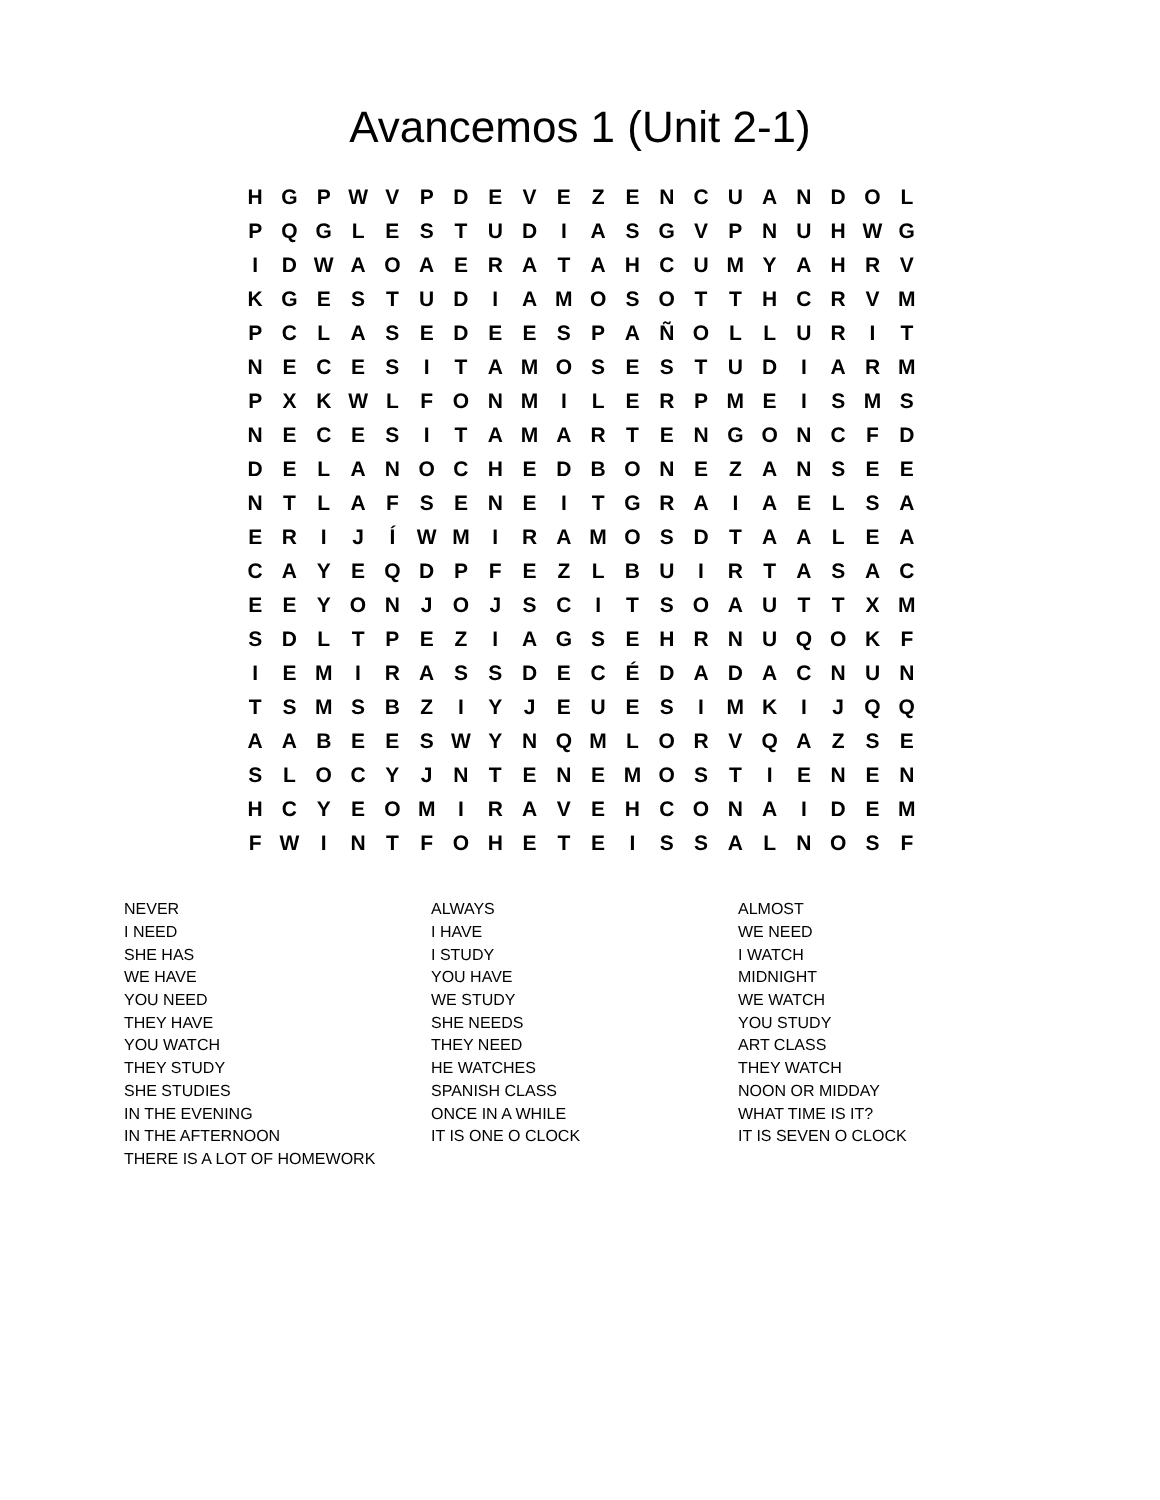Avancemos 1 (Unit 2-1)
| H | G | P | W | V | P | D | E | V | E | Z | E | N | C | U | A | N | D | O | L |
| P | Q | G | L | E | S | T | U | D | I | A | S | G | V | P | N | U | H | W | G |
| I | D | W | A | O | A | E | R | A | T | A | H | C | U | M | Y | A | H | R | V |
| K | G | E | S | T | U | D | I | A | M | O | S | O | T | T | H | C | R | V | M |
| P | C | L | A | S | E | D | E | E | S | P | A | Ñ | O | L | L | U | R | I | T |
| N | E | C | E | S | I | T | A | M | O | S | E | S | T | U | D | I | A | R | M |
| P | X | K | W | L | F | O | N | M | I | L | E | R | P | M | E | I | S | M | S |
| N | E | C | E | S | I | T | A | M | A | R | T | E | N | G | O | N | C | F | D |
| D | E | L | A | N | O | C | H | E | D | B | O | N | E | Z | A | N | S | E | E |
| N | T | L | A | F | S | E | N | E | I | T | G | R | A | I | A | E | L | S | A |
| E | R | I | J | Í | W | M | I | R | A | M | O | S | D | T | A | A | L | E | A |
| C | A | Y | E | Q | D | P | F | E | Z | L | B | U | I | R | T | A | S | A | C |
| E | E | Y | O | N | J | O | J | S | C | I | T | S | O | A | U | T | T | X | M |
| S | D | L | T | P | E | Z | I | A | G | S | E | H | R | N | U | Q | O | K | F |
| I | E | M | I | R | A | S | S | D | E | C | É | D | A | D | A | C | N | U | N |
| T | S | M | S | B | Z | I | Y | J | E | U | E | S | I | M | K | I | J | Q | Q |
| A | A | B | E | E | S | W | Y | N | Q | M | L | O | R | V | Q | A | Z | S | E |
| S | L | O | C | Y | J | N | T | E | N | E | M | O | S | T | I | E | N | E | N |
| H | C | Y | E | O | M | I | R | A | V | E | H | C | O | N | A | I | D | E | M |
| F | W | I | N | T | F | O | H | E | T | E | I | S | S | A | L | N | O | S | F |
| NEVER | ALWAYS | ALMOST |
| I NEED | I HAVE | WE NEED |
| SHE HAS | I STUDY | I WATCH |
| WE HAVE | YOU HAVE | MIDNIGHT |
| YOU NEED | WE STUDY | WE WATCH |
| THEY HAVE | SHE NEEDS | YOU STUDY |
| YOU WATCH | THEY NEED | ART CLASS |
| THEY STUDY | HE WATCHES | THEY WATCH |
| SHE STUDIES | SPANISH CLASS | NOON OR MIDDAY |
| IN THE EVENING | ONCE IN A WHILE | WHAT TIME IS IT? |
| IN THE AFTERNOON | IT IS ONE O CLOCK | IT IS SEVEN O CLOCK |
| THERE IS A LOT OF HOMEWORK | | |